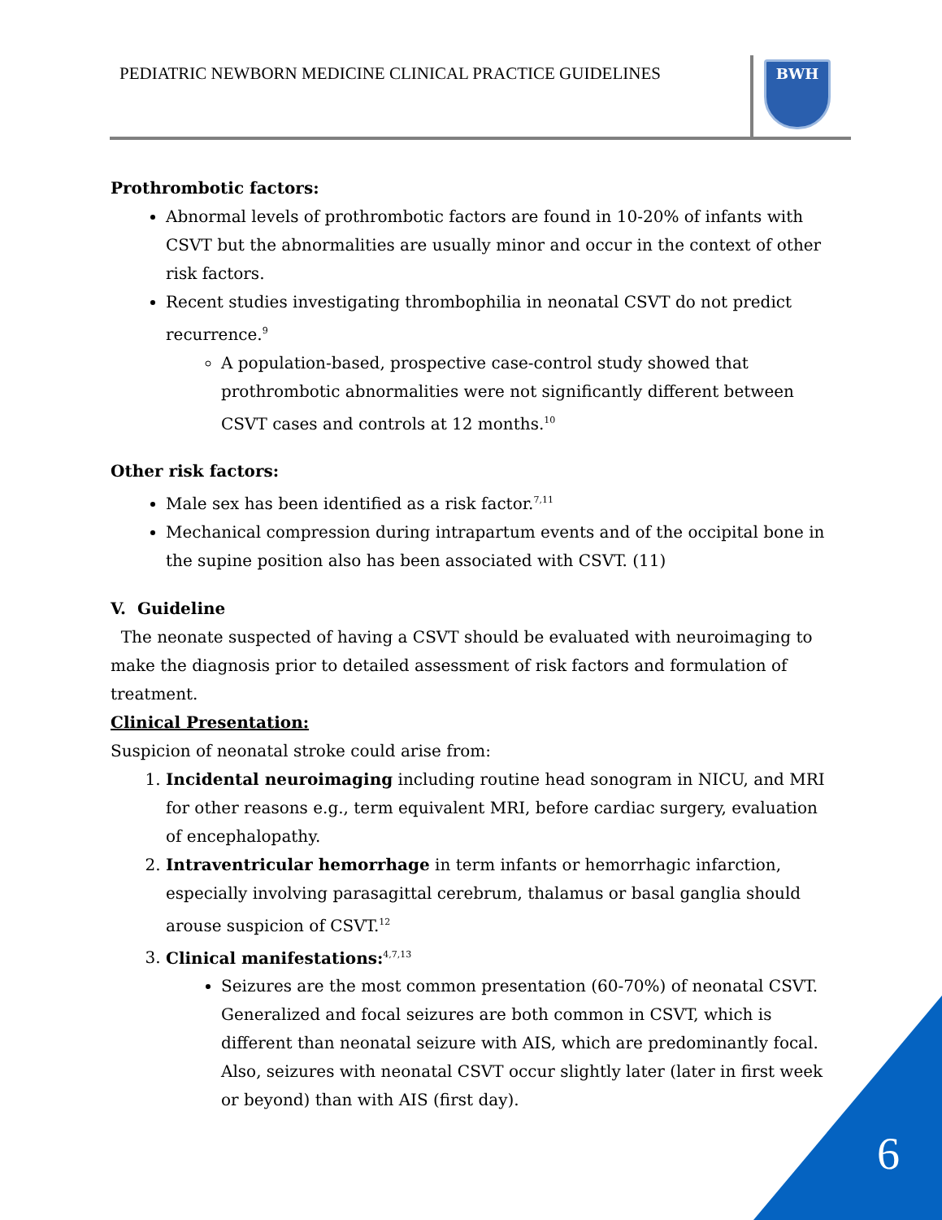PEDIATRIC NEWBORN MEDICINE CLINICAL PRACTICE GUIDELINES
BWH
Prothrombotic factors:
Abnormal levels of prothrombotic factors are found in 10-20% of infants with CSVT but the abnormalities are usually minor and occur in the context of other risk factors.
Recent studies investigating thrombophilia in neonatal CSVT do not predict recurrence.<sup>9</sup>
A population-based, prospective case-control study showed that prothrombotic abnormalities were not significantly different between CSVT cases and controls at 12 months.<sup>10</sup>
Other risk factors:
Male sex has been identified as a risk factor.<sup>7,11</sup>
Mechanical compression during intrapartum events and of the occipital bone in the supine position also has been associated with CSVT. (11)
V. Guideline
The neonate suspected of having a CSVT should be evaluated with neuroimaging to make the diagnosis prior to detailed assessment of risk factors and formulation of treatment.
Clinical Presentation:
Suspicion of neonatal stroke could arise from:
1. Incidental neuroimaging including routine head sonogram in NICU, and MRI for other reasons e.g., term equivalent MRI, before cardiac surgery, evaluation of encephalopathy.
2. Intraventricular hemorrhage in term infants or hemorrhagic infarction, especially involving parasagittal cerebrum, thalamus or basal ganglia should arouse suspicion of CSVT.<sup>12</sup>
3. Clinical manifestations:<sup>4,7,13</sup>
Seizures are the most common presentation (60-70%) of neonatal CSVT. Generalized and focal seizures are both common in CSVT, which is different than neonatal seizure with AIS, which are predominantly focal. Also, seizures with neonatal CSVT occur slightly later (later in first week or beyond) than with AIS (first day).
6